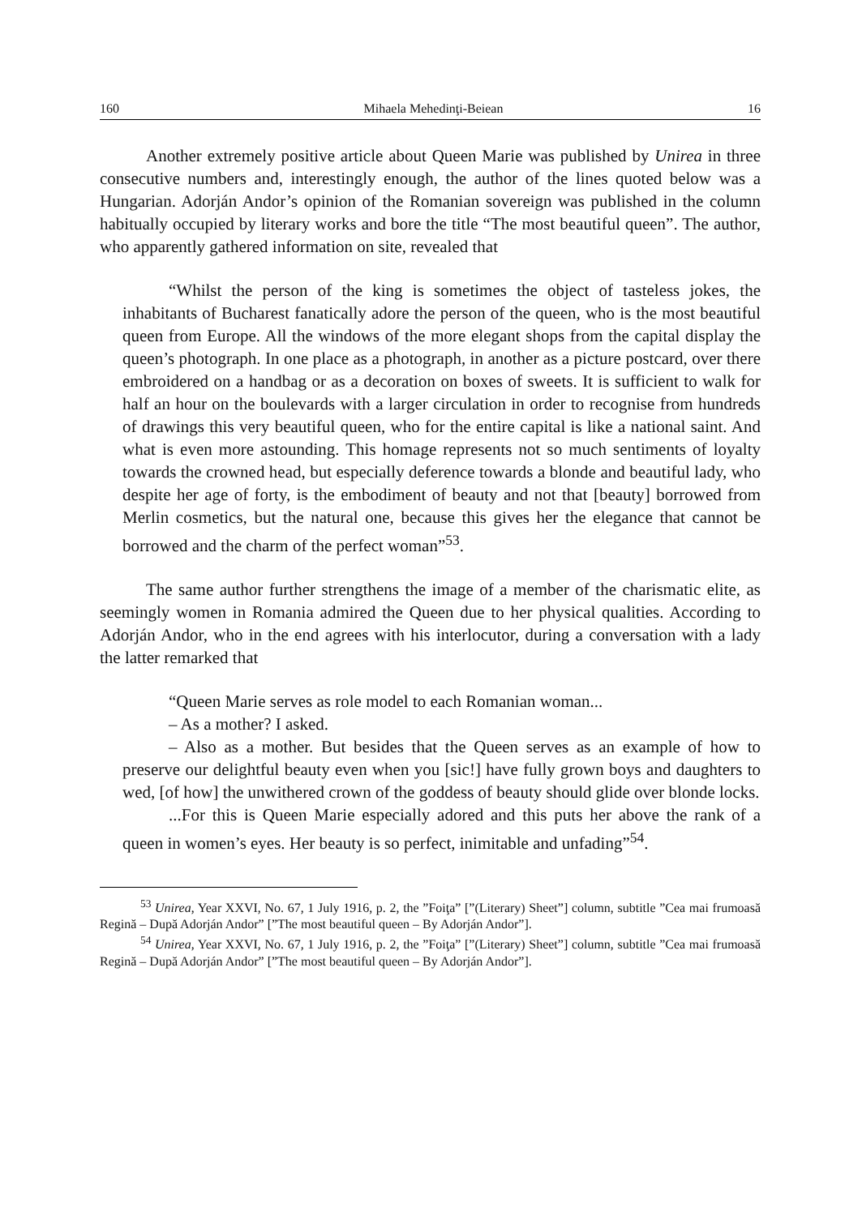160 Mihaela Mehedinţi-Beiean 16
Another extremely positive article about Queen Marie was published by Unirea in three consecutive numbers and, interestingly enough, the author of the lines quoted below was a Hungarian. Adorján Andor’s opinion of the Romanian sovereign was published in the column habitually occupied by literary works and bore the title “The most beautiful queen”. The author, who apparently gathered information on site, revealed that
“Whilst the person of the king is sometimes the object of tasteless jokes, the inhabitants of Bucharest fanatically adore the person of the queen, who is the most beautiful queen from Europe. All the windows of the more elegant shops from the capital display the queen’s photograph. In one place as a photograph, in another as a picture postcard, over there embroidered on a handbag or as a decoration on boxes of sweets. It is sufficient to walk for half an hour on the boulevards with a larger circulation in order to recognise from hundreds of drawings this very beautiful queen, who for the entire capital is like a national saint. And what is even more astounding. This homage represents not so much sentiments of loyalty towards the crowned head, but especially deference towards a blonde and beautiful lady, who despite her age of forty, is the embodiment of beauty and not that [beauty] borrowed from Merlin cosmetics, but the natural one, because this gives her the elegance that cannot be borrowed and the charm of the perfect woman”<sup>53</sup>.
The same author further strengthens the image of a member of the charismatic elite, as seemingly women in Romania admired the Queen due to her physical qualities. According to Adorján Andor, who in the end agrees with his interlocutor, during a conversation with a lady the latter remarked that
“Queen Marie serves as role model to each Romanian woman...
– As a mother? I asked.
– Also as a mother. But besides that the Queen serves as an example of how to preserve our delightful beauty even when you [sic!] have fully grown boys and daughters to wed, [of how] the unwithered crown of the goddess of beauty should glide over blonde locks.
...For this is Queen Marie especially adored and this puts her above the rank of a queen in women’s eyes. Her beauty is so perfect, inimitable and unfading”<sup>54</sup>.
<sup>53</sup> Unirea, Year XXVI, No. 67, 1 July 1916, p. 2, the ”Foiţa” [”(Literary) Sheet”] column, subtitle ”Cea mai frumoasă Regină – După Adorján Andor” [”The most beautiful queen – By Adorján Andor”].
<sup>54</sup> Unirea, Year XXVI, No. 67, 1 July 1916, p. 2, the ”Foiţa” [”(Literary) Sheet”] column, subtitle ”Cea mai frumoasă Regină – După Adorján Andor” [”The most beautiful queen – By Adorján Andor”].